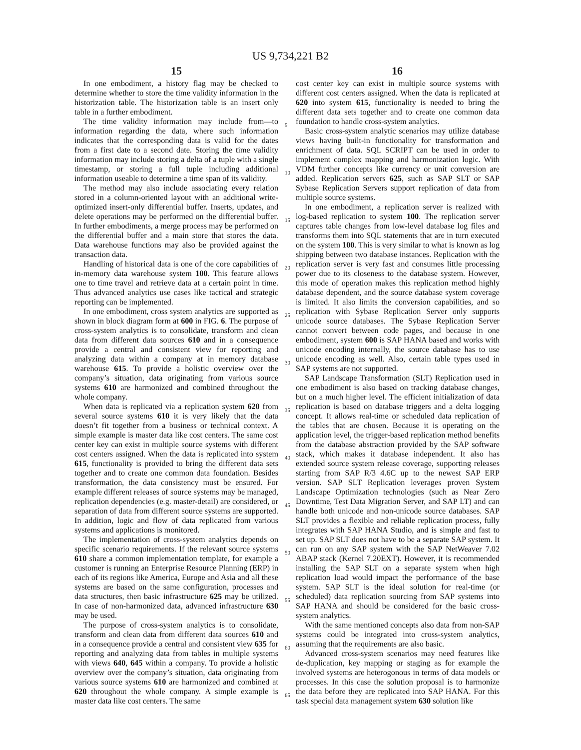US 9,734,221 B2
15 16
In one embodiment, a history flag may be checked to determine whether to store the time validity information in the historization table. The historization table is an insert only table in a further embodiment.
The time validity information may include from—to information regarding the data, where such information indicates that the corresponding data is valid for the dates from a first date to a second date. Storing the time validity information may include storing a delta of a tuple with a single timestamp, or storing a full tuple including additional information useable to determine a time span of its validity.
The method may also include associating every relation stored in a column-oriented layout with an additional write-optimized insert-only differential buffer. Inserts, updates, and delete operations may be performed on the differential buffer. In further embodiments, a merge process may be performed on the differential buffer and a main store that stores the data. Data warehouse functions may also be provided against the transaction data.
Handling of historical data is one of the core capabilities of in-memory data warehouse system 100. This feature allows one to time travel and retrieve data at a certain point in time. Thus advanced analytics use cases like tactical and strategic reporting can be implemented.
In one embodiment, cross system analytics are supported as shown in block diagram form at 600 in FIG. 6. The purpose of cross-system analytics is to consolidate, transform and clean data from different data sources 610 and in a consequence provide a central and consistent view for reporting and analyzing data within a company at in memory database warehouse 615. To provide a holistic overview over the company’s situation, data originating from various source systems 610 are harmonized and combined throughout the whole company.
When data is replicated via a replication system 620 from several source systems 610 it is very likely that the data doesn’t fit together from a business or technical context. A simple example is master data like cost centers. The same cost center key can exist in multiple source systems with different cost centers assigned. When the data is replicated into system 615, functionality is provided to bring the different data sets together and to create one common data foundation. Besides transformation, the data consistency must be ensured. For example different releases of source systems may be managed, replication dependencies (e.g. master-detail) are considered, or separation of data from different source systems are supported. In addition, logic and flow of data replicated from various systems and applications is monitored.
The implementation of cross-system analytics depends on specific scenario requirements. If the relevant source systems 610 share a common implementation template, for example a customer is running an Enterprise Resource Planning (ERP) in each of its regions like America, Europe and Asia and all these systems are based on the same configuration, processes and data structures, then basic infrastructure 625 may be utilized. In case of non-harmonized data, advanced infrastructure 630 may be used.
The purpose of cross-system analytics is to consolidate, transform and clean data from different data sources 610 and in a consequence provide a central and consistent view 635 for reporting and analyzing data from tables in multiple systems with views 640, 645 within a company. To provide a holistic overview over the company’s situation, data originating from various source systems 610 are harmonized and combined at 620 throughout the whole company. A simple example is master data like cost centers. The same
5
10
15
20
25
30
35
40
45
50
55
60
65
cost center key can exist in multiple source systems with different cost centers assigned. When the data is replicated at 620 into system 615, functionality is needed to bring the different data sets together and to create one common data foundation to handle cross-system analytics.
Basic cross-system analytic scenarios may utilize database views having built-in functionality for transformation and enrichment of data. SQL SCRIPT can be used in order to implement complex mapping and harmonization logic. With VDM further concepts like currency or unit conversion are added. Replication servers 625, such as SAP SLT or SAP Sybase Replication Servers support replication of data from multiple source systems.
In one embodiment, a replication server is realized with log-based replication to system 100. The replication server captures table changes from low-level database log files and transforms them into SQL statements that are in turn executed on the system 100. This is very similar to what is known as log shipping between two database instances. Replication with the replication server is very fast and consumes little processing power due to its closeness to the database system. However, this mode of operation makes this replication method highly database dependent, and the source database system coverage is limited. It also limits the conversion capabilities, and so replication with Sybase Replication Server only supports unicode source databases. The Sybase Replication Server cannot convert between code pages, and because in one embodiment, system 600 is SAP HANA based and works with unicode encoding internally, the source database has to use unicode encoding as well. Also, certain table types used in SAP systems are not supported.
SAP Landscape Transformation (SLT) Replication used in one embodiment is also based on tracking database changes, but on a much higher level. The efficient initialization of data replication is based on database triggers and a delta logging concept. It allows real-time or scheduled data replication of the tables that are chosen. Because it is operating on the application level, the trigger-based replication method benefits from the database abstraction provided by the SAP software stack, which makes it database independent. It also has extended source system release coverage, supporting releases starting from SAP R/3 4.6C up to the newest SAP ERP version. SAP SLT Replication leverages proven System Landscape Optimization technologies (such as Near Zero Downtime, Test Data Migration Server, and SAP LT) and can handle both unicode and non-unicode source databases. SAP SLT provides a flexible and reliable replication process, fully integrates with SAP HANA Studio, and is simple and fast to set up. SAP SLT does not have to be a separate SAP system. It can run on any SAP system with the SAP NetWeaver 7.02 ABAP stack (Kernel 7.20EXT). However, it is recommended installing the SAP SLT on a separate system when high replication load would impact the performance of the base system. SAP SLT is the ideal solution for real-time (or scheduled) data replication sourcing from SAP systems into SAP HANA and should be considered for the basic cross-system analytics.
With the same mentioned concepts also data from non-SAP systems could be integrated into cross-system analytics, assuming that the requirements are also basic.
Advanced cross-system scenarios may need features like de-duplication, key mapping or staging as for example the involved systems are heterogonous in terms of data models or processes. In this case the solution proposal is to harmonize the data before they are replicated into SAP HANA. For this task special data management system 630 solution like